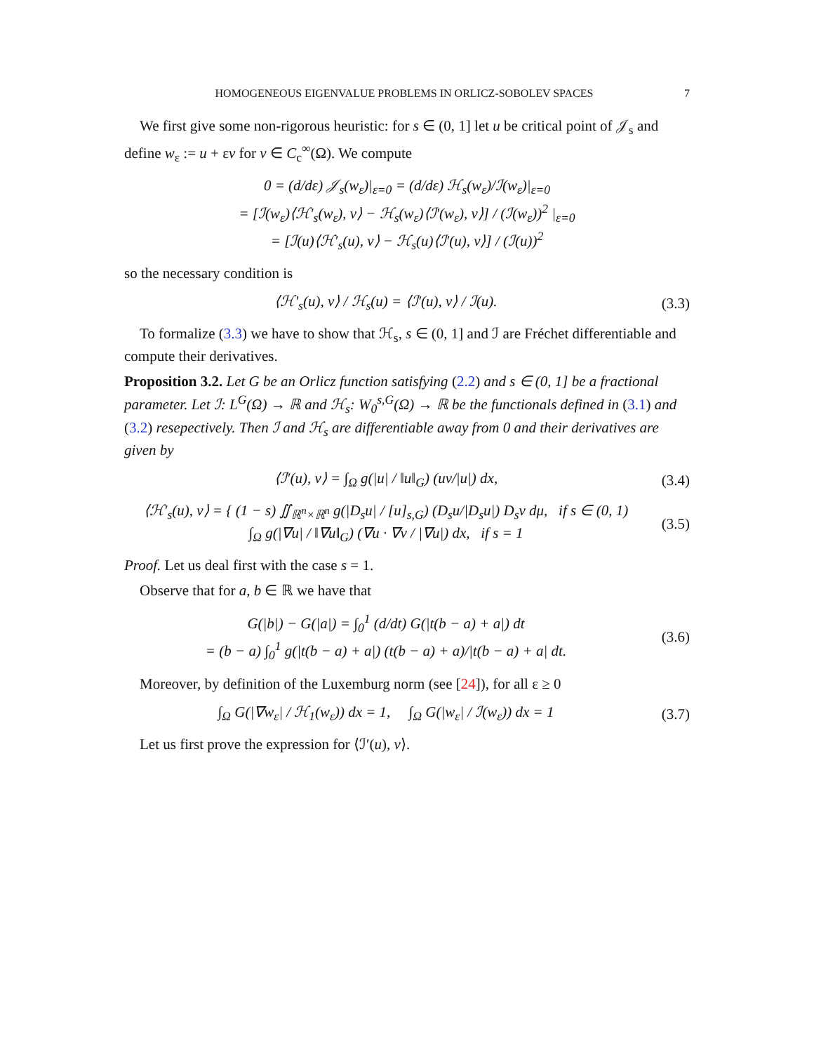HOMOGENEOUS EIGENVALUE PROBLEMS IN ORLICZ-SOBOLEV SPACES 7
We first give some non-rigorous heuristic: for s ∈ (0, 1] let u be critical point of 𝒥<sub>s</sub> and define w<sub>ε</sub> := u + εv for v ∈ C<sub>c</sub><sup>∞</sup>(Ω). We compute
0 = (d/dε) 𝒥<sub>s</sub>(w<sub>ε</sub>)|<sub>ε=0</sub> = (d/dε) ℋ<sub>s</sub>(w<sub>ε</sub>)/ℐ(w<sub>ε</sub>)|<sub>ε=0</sub>
= [ℐ(w<sub>ε</sub>)⟨ℋ′<sub>s</sub>(w<sub>ε</sub>), v⟩ − ℋ<sub>s</sub>(w<sub>ε</sub>)⟨ℐ′(w<sub>ε</sub>), v⟩] / (ℐ(w<sub>ε</sub>))<sup>2</sup> |<sub>ε=0</sub>
= [ℐ(u)⟨ℋ′<sub>s</sub>(u), v⟩ − ℋ<sub>s</sub>(u)⟨ℐ′(u), v⟩] / (ℐ(u))<sup>2</sup>
so the necessary condition is
⟨ℋ′<sub>s</sub>(u), v⟩ / ℋ<sub>s</sub>(u) = ⟨ℐ′(u), v⟩ / ℐ(u).
(3.3)
To formalize (3.3) we have to show that ℋ<sub>s</sub>, s ∈ (0, 1] and ℐ are Fréchet differentiable and compute their derivatives.
Proposition 3.2. Let G be an Orlicz function satisfying (2.2) and s ∈ (0, 1] be a fractional parameter. Let ℐ: L<sup>G</sup>(Ω) → ℝ and ℋ<sub>s</sub>: W<sub>0</sub><sup>s,G</sup>(Ω) → ℝ be the functionals defined in (3.1) and (3.2) resepectively. Then ℐ and ℋ<sub>s</sub> are differentiable away from 0 and their derivatives are given by
⟨ℐ′(u), v⟩ = ∫<sub>Ω</sub> g(|u| / ‖u‖<sub>G</sub>) (uv/|u|) dx,
(3.4)
⟨ℋ′<sub>s</sub>(u), v⟩ = { (1 − s) ∬<sub>ℝ<sup>n</sup>×ℝ<sup>n</sup></sub> g(|D<sub>s</sub>u| / [u]<sub>s,G</sub>) (D<sub>s</sub>u/|D<sub>s</sub>u|) D<sub>s</sub>v dμ, if s ∈ (0, 1)
∫<sub>Ω</sub> g(|∇u| / ‖∇u‖<sub>G</sub>) (∇u · ∇v / |∇u|) dx, if s = 1
(3.5)
Proof. Let us deal first with the case s = 1.
Observe that for a, b ∈ ℝ we have that
G(|b|) − G(|a|) = ∫<sub>0</sub><sup>1</sup> (d/dt) G(|t(b − a) + a|) dt
= (b − a) ∫<sub>0</sub><sup>1</sup> g(|t(b − a) + a|) (t(b − a) + a)/|t(b − a) + a| dt.
(3.6)
Moreover, by definition of the Luxemburg norm (see [24]), for all ε ≥ 0
∫<sub>Ω</sub> G(|∇w<sub>ε</sub>| / ℋ<sub>1</sub>(w<sub>ε</sub>)) dx = 1, ∫<sub>Ω</sub> G(|w<sub>ε</sub>| / ℐ(w<sub>ε</sub>)) dx = 1
(3.7)
Let us first prove the expression for ⟨ℐ′(u), v⟩.